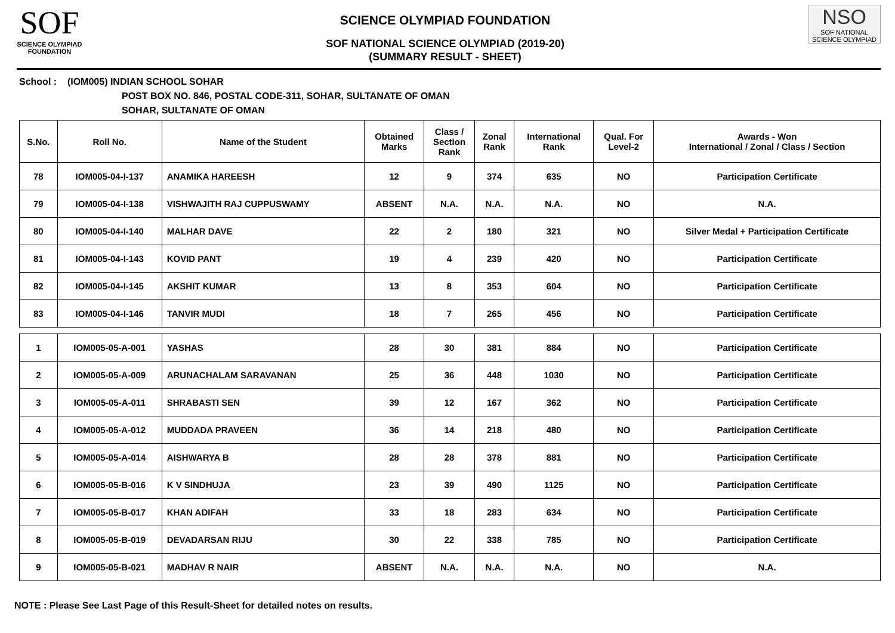SOF
SCIENCE OLYMPIAD FOUNDATION
SCIENCE OLYMPIAD FOUNDATION
SOF NATIONAL SCIENCE OLYMPIAD (2019-20)
(SUMMARY RESULT - SHEET)
NSO
SOF NATIONAL
SCIENCE OLYMPIAD
School : (IOM005) INDIAN SCHOOL SOHAR
POST BOX NO. 846, POSTAL CODE-311, SOHAR, SULTANATE OF OMAN
SOHAR, SULTANATE OF OMAN
| S.No. | Roll No. | Name of the Student | Obtained Marks | Class / Section Rank | Zonal Rank | International Rank | Qual. For Level-2 | Awards - Won International / Zonal / Class / Section |
| --- | --- | --- | --- | --- | --- | --- | --- | --- |
| 78 | IOM005-04-I-137 | ANAMIKA HAREESH | 12 | 9 | 374 | 635 | NO | Participation Certificate |
| 79 | IOM005-04-I-138 | VISHWAJITH RAJ CUPPUSWAMY | ABSENT | N.A. | N.A. | N.A. | NO | N.A. |
| 80 | IOM005-04-I-140 | MALHAR DAVE | 22 | 2 | 180 | 321 | NO | Silver Medal + Participation Certificate |
| 81 | IOM005-04-I-143 | KOVID PANT | 19 | 4 | 239 | 420 | NO | Participation Certificate |
| 82 | IOM005-04-I-145 | AKSHIT KUMAR | 13 | 8 | 353 | 604 | NO | Participation Certificate |
| 83 | IOM005-04-I-146 | TANVIR MUDI | 18 | 7 | 265 | 456 | NO | Participation Certificate |
| 1 | IOM005-05-A-001 | YASHAS | 28 | 30 | 381 | 884 | NO | Participation Certificate |
| 2 | IOM005-05-A-009 | ARUNACHALAM SARAVANAN | 25 | 36 | 448 | 1030 | NO | Participation Certificate |
| 3 | IOM005-05-A-011 | SHRABASTI SEN | 39 | 12 | 167 | 362 | NO | Participation Certificate |
| 4 | IOM005-05-A-012 | MUDDADA PRAVEEN | 36 | 14 | 218 | 480 | NO | Participation Certificate |
| 5 | IOM005-05-A-014 | AISHWARYA B | 28 | 28 | 378 | 881 | NO | Participation Certificate |
| 6 | IOM005-05-B-016 | K V SINDHUJA | 23 | 39 | 490 | 1125 | NO | Participation Certificate |
| 7 | IOM005-05-B-017 | KHAN ADIFAH | 33 | 18 | 283 | 634 | NO | Participation Certificate |
| 8 | IOM005-05-B-019 | DEVADARSAN RIJU | 30 | 22 | 338 | 785 | NO | Participation Certificate |
| 9 | IOM005-05-B-021 | MADHAV R NAIR | ABSENT | N.A. | N.A. | N.A. | NO | N.A. |
NOTE : Please See Last Page of this Result-Sheet for detailed notes on results.